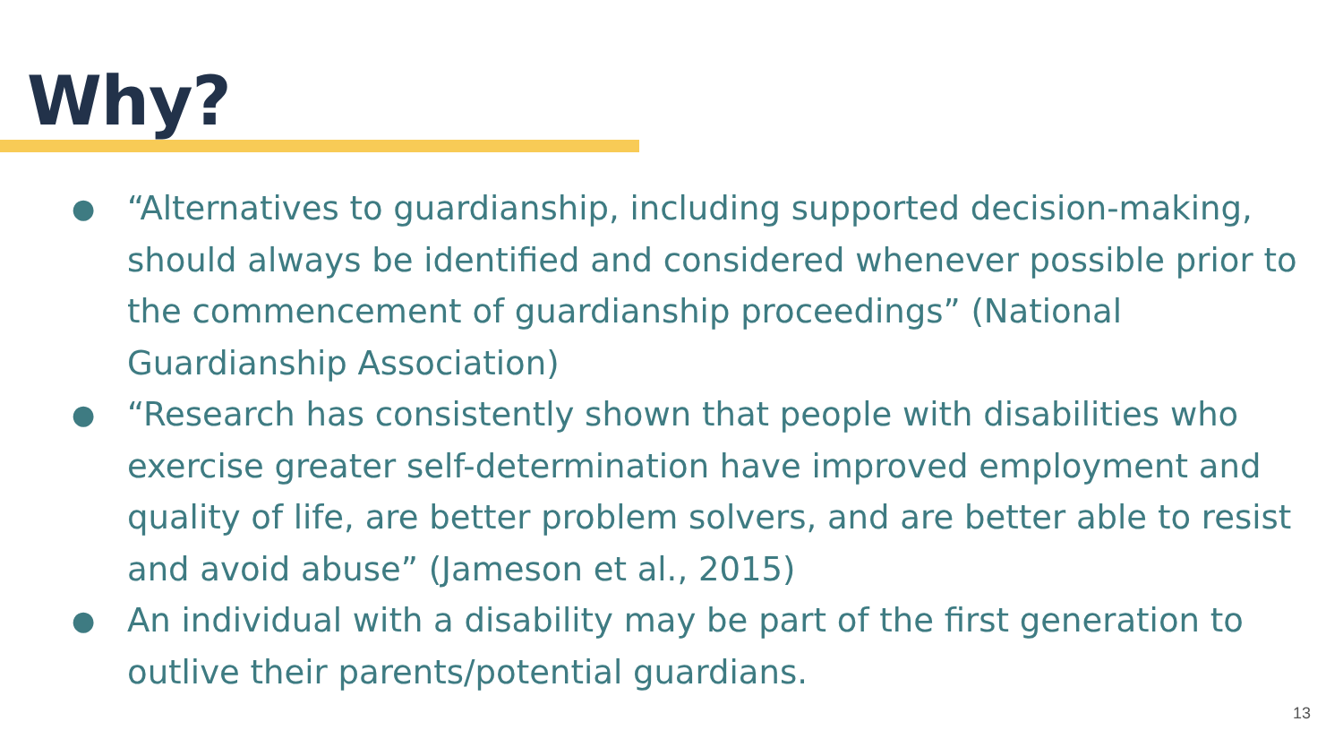Why?
● “Alternatives to guardianship, including supported decision-making, should always be identified and considered whenever possible prior to the commencement of guardianship proceedings” (National Guardianship Association)
● “Research has consistently shown that people with disabilities who exercise greater self-determination have improved employment and quality of life, are better problem solvers, and are better able to resist and avoid abuse” (Jameson et al., 2015)
● An individual with a disability may be part of the first generation to outlive their parents/potential guardians.
13